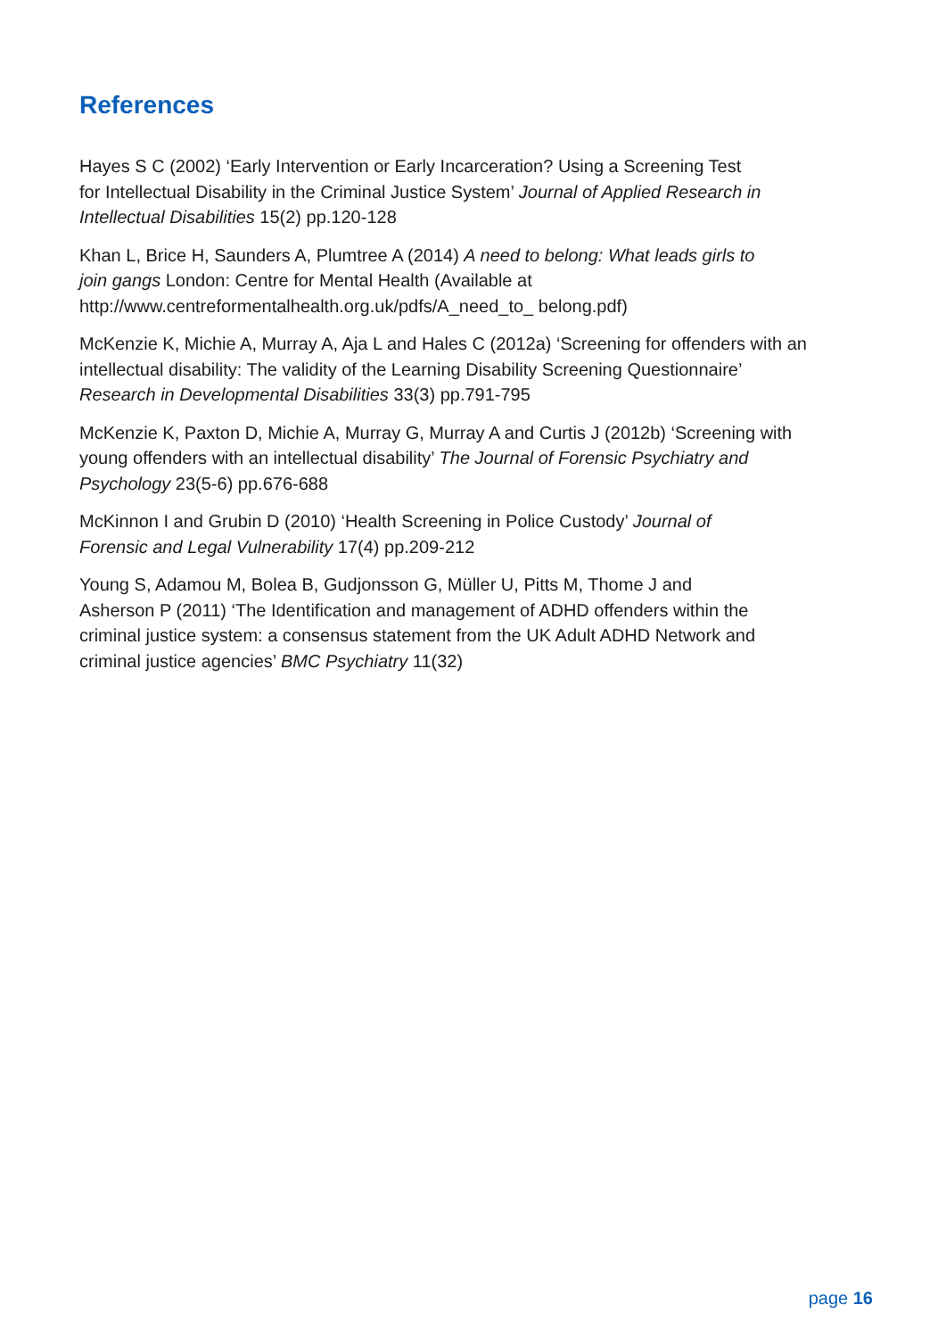References
Hayes S C (2002) ‘Early Intervention or Early Incarceration? Using a Screening Test
for Intellectual Disability in the Criminal Justice System’ Journal of Applied Research in
Intellectual Disabilities 15(2) pp.120-128
Khan L, Brice H, Saunders A, Plumtree A (2014) A need to belong: What leads girls to
join gangs London: Centre for Mental Health (Available at
http://www.centreformentalhealth.org.uk/pdfs/A_need_to_ belong.pdf)
McKenzie K, Michie A, Murray A, Aja L and Hales C (2012a) ‘Screening for offenders with an
intellectual disability: The validity of the Learning Disability Screening Questionnaire’
Research in Developmental Disabilities 33(3) pp.791-795
McKenzie K, Paxton D, Michie A, Murray G, Murray A and Curtis J (2012b) ‘Screening with
young offenders with an intellectual disability’ The Journal of Forensic Psychiatry and
Psychology 23(5-6) pp.676-688
McKinnon I and Grubin D (2010) ‘Health Screening in Police Custody’ Journal of
Forensic and Legal Vulnerability 17(4) pp.209-212
Young S, Adamou M, Bolea B, Gudjonsson G, Müller U, Pitts M, Thome J and
Asherson P (2011) ‘The Identification and management of ADHD offenders within the
criminal justice system: a consensus statement from the UK Adult ADHD Network and
criminal justice agencies’ BMC Psychiatry 11(32)
page 16